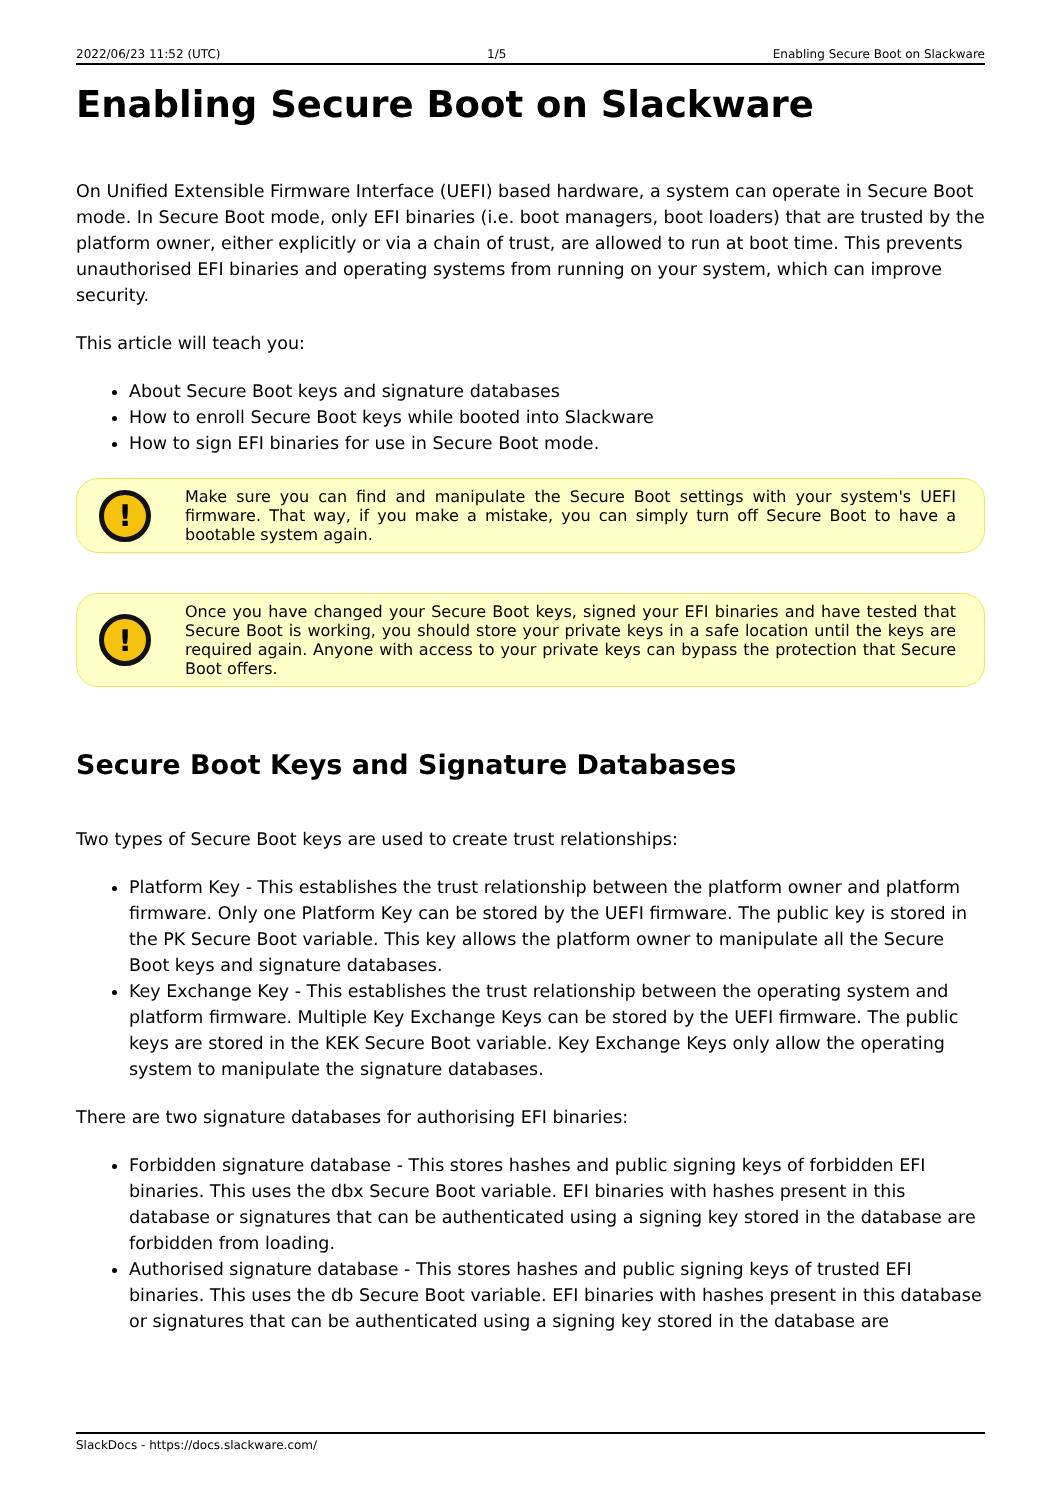2022/06/23 11:52 (UTC) 1/5 Enabling Secure Boot on Slackware
Enabling Secure Boot on Slackware
On Unified Extensible Firmware Interface (UEFI) based hardware, a system can operate in Secure Boot mode. In Secure Boot mode, only EFI binaries (i.e. boot managers, boot loaders) that are trusted by the platform owner, either explicitly or via a chain of trust, are allowed to run at boot time. This prevents unauthorised EFI binaries and operating systems from running on your system, which can improve security.
This article will teach you:
About Secure Boot keys and signature databases
How to enroll Secure Boot keys while booted into Slackware
How to sign EFI binaries for use in Secure Boot mode.
!
Make sure you can find and manipulate the Secure Boot settings with your system's UEFI firmware. That way, if you make a mistake, you can simply turn off Secure Boot to have a bootable system again.
!
Once you have changed your Secure Boot keys, signed your EFI binaries and have tested that Secure Boot is working, you should store your private keys in a safe location until the keys are required again. Anyone with access to your private keys can bypass the protection that Secure Boot offers.
Secure Boot Keys and Signature Databases
Two types of Secure Boot keys are used to create trust relationships:
Platform Key - This establishes the trust relationship between the platform owner and platform firmware. Only one Platform Key can be stored by the UEFI firmware. The public key is stored in the PK Secure Boot variable. This key allows the platform owner to manipulate all the Secure Boot keys and signature databases.
Key Exchange Key - This establishes the trust relationship between the operating system and platform firmware. Multiple Key Exchange Keys can be stored by the UEFI firmware. The public keys are stored in the KEK Secure Boot variable. Key Exchange Keys only allow the operating system to manipulate the signature databases.
There are two signature databases for authorising EFI binaries:
Forbidden signature database - This stores hashes and public signing keys of forbidden EFI binaries. This uses the dbx Secure Boot variable. EFI binaries with hashes present in this database or signatures that can be authenticated using a signing key stored in the database are forbidden from loading.
Authorised signature database - This stores hashes and public signing keys of trusted EFI binaries. This uses the db Secure Boot variable. EFI binaries with hashes present in this database or signatures that can be authenticated using a signing key stored in the database are
SlackDocs - https://docs.slackware.com/